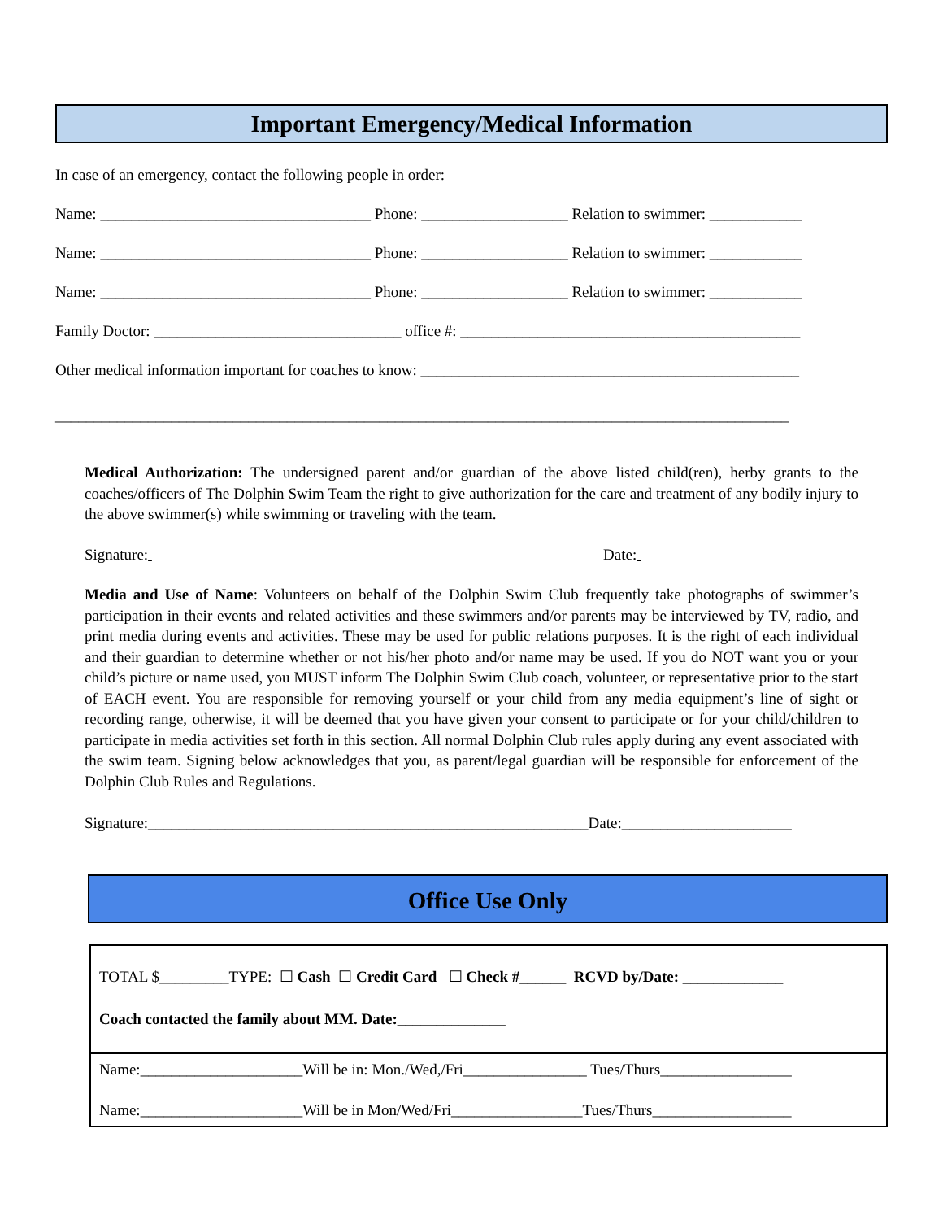Important Emergency/Medical Information
In case of an emergency, contact the following people in order:
Name: ___________________________________ Phone: ___________________ Relation to swimmer: ____________
Name: ___________________________________ Phone: ___________________ Relation to swimmer: ____________
Name: ___________________________________ Phone: ___________________ Relation to swimmer: ____________
Family Doctor: ________________________________ office #: ____________________________________________
Other medical information important for coaches to know: _________________________________________________
_______________________________________________________________________________________________
Medical Authorization: The undersigned parent and/or guardian of the above listed child(ren), herby grants to the coaches/officers of The Dolphin Swim Team the right to give authorization for the care and treatment of any bodily injury to the above swimmer(s) while swimming or traveling with the team.
Signature: Date:
Media and Use of Name: Volunteers on behalf of the Dolphin Swim Club frequently take photographs of swimmer’s participation in their events and related activities and these swimmers and/or parents may be interviewed by TV, radio, and print media during events and activities. These may be used for public relations purposes. It is the right of each individual and their guardian to determine whether or not his/her photo and/or name may be used. If you do NOT want you or your child’s picture or name used, you MUST inform The Dolphin Swim Club coach, volunteer, or representative prior to the start of EACH event. You are responsible for removing yourself or your child from any media equipment’s line of sight or recording range, otherwise, it will be deemed that you have given your consent to participate or for your child/children to participate in media activities set forth in this section. All normal Dolphin Club rules apply during any event associated with the swim team. Signing below acknowledges that you, as parent/legal guardian will be responsible for enforcement of the Dolphin Club Rules and Regulations.
Signature:_________________________________________________________Date:______________________
Office Use Only
TOTAL $_________TYPE: ☐ Cash ☐ Credit Card ☐ Check #______ RCVD by/Date: _____________
Coach contacted the family about MM. Date:______________
Name:_____________________Will be in: Mon./Wed,/Fri________________ Tues/Thurs_________________
Name:_____________________Will be in Mon/Wed/Fri_________________Tues/Thurs__________________